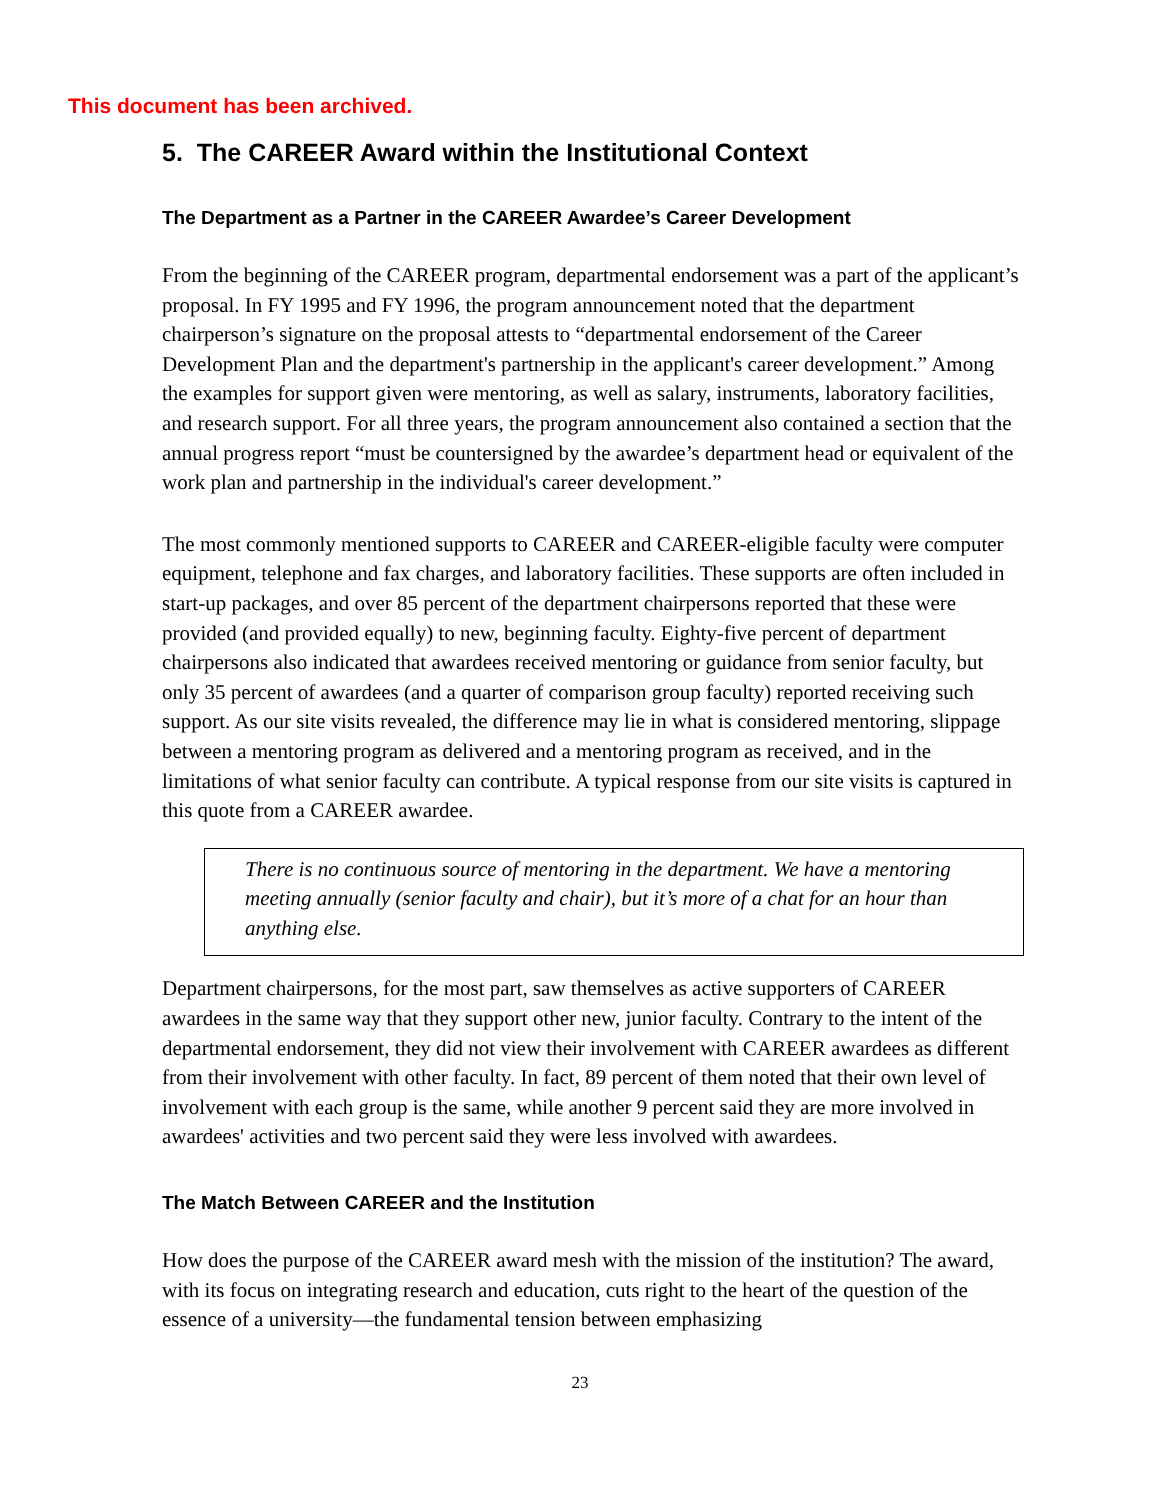This document has been archived.
5. The CAREER Award within the Institutional Context
The Department as a Partner in the CAREER Awardee’s Career Development
From the beginning of the CAREER program, departmental endorsement was a part of the applicant’s proposal. In FY 1995 and FY 1996, the program announcement noted that the department chairperson’s signature on the proposal attests to “departmental endorsement of the Career Development Plan and the department's partnership in the applicant's career development.” Among the examples for support given were mentoring, as well as salary, instruments, laboratory facilities, and research support. For all three years, the program announcement also contained a section that the annual progress report “must be countersigned by the awardee’s department head or equivalent of the work plan and partnership in the individual's career development.”
The most commonly mentioned supports to CAREER and CAREER-eligible faculty were computer equipment, telephone and fax charges, and laboratory facilities. These supports are often included in start-up packages, and over 85 percent of the department chairpersons reported that these were provided (and provided equally) to new, beginning faculty. Eighty-five percent of department chairpersons also indicated that awardees received mentoring or guidance from senior faculty, but only 35 percent of awardees (and a quarter of comparison group faculty) reported receiving such support. As our site visits revealed, the difference may lie in what is considered mentoring, slippage between a mentoring program as delivered and a mentoring program as received, and in the limitations of what senior faculty can contribute. A typical response from our site visits is captured in this quote from a CAREER awardee.
There is no continuous source of mentoring in the department. We have a mentoring meeting annually (senior faculty and chair), but it’s more of a chat for an hour than anything else.
Department chairpersons, for the most part, saw themselves as active supporters of CAREER awardees in the same way that they support other new, junior faculty. Contrary to the intent of the departmental endorsement, they did not view their involvement with CAREER awardees as different from their involvement with other faculty. In fact, 89 percent of them noted that their own level of involvement with each group is the same, while another 9 percent said they are more involved in awardees' activities and two percent said they were less involved with awardees.
The Match Between CAREER and the Institution
How does the purpose of the CAREER award mesh with the mission of the institution? The award, with its focus on integrating research and education, cuts right to the heart of the question of the essence of a university—the fundamental tension between emphasizing
23